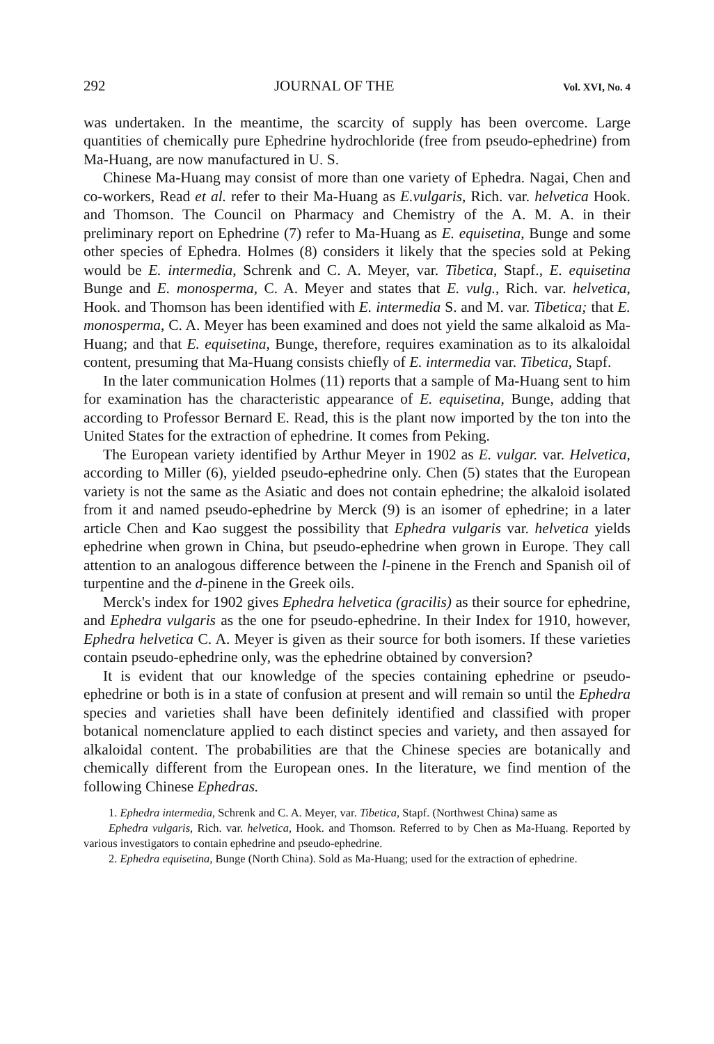292 JOURNAL OF THE Vol. XVI, No. 4
was undertaken. In the meantime, the scarcity of supply has been overcome. Large quantities of chemically pure Ephedrine hydrochloride (free from pseudo-ephedrine) from Ma-Huang, are now manufactured in U. S.
Chinese Ma-Huang may consist of more than one variety of Ephedra. Nagai, Chen and co-workers, Read et al. refer to their Ma-Huang as E.vulgaris, Rich. var. helvetica Hook. and Thomson. The Council on Pharmacy and Chemistry of the A. M. A. in their preliminary report on Ephedrine (7) refer to Ma-Huang as E. equisetina, Bunge and some other species of Ephedra. Holmes (8) considers it likely that the species sold at Peking would be E. intermedia, Schrenk and C. A. Meyer, var. Tibetica, Stapf., E. equisetina Bunge and E. monosperma, C. A. Meyer and states that E. vulg., Rich. var. helvetica, Hook. and Thomson has been identified with E. intermedia S. and M. var. Tibetica; that E. monosperma, C. A. Meyer has been examined and does not yield the same alkaloid as Ma-Huang; and that E. equisetina, Bunge, therefore, requires examination as to its alkaloidal content, presuming that Ma-Huang consists chiefly of E. intermedia var. Tibetica, Stapf.
In the later communication Holmes (11) reports that a sample of Ma-Huang sent to him for examination has the characteristic appearance of E. equisetina, Bunge, adding that according to Professor Bernard E. Read, this is the plant now imported by the ton into the United States for the extraction of ephedrine. It comes from Peking.
The European variety identified by Arthur Meyer in 1902 as E. vulgar. var. Helvetica, according to Miller (6), yielded pseudo-ephedrine only. Chen (5) states that the European variety is not the same as the Asiatic and does not contain ephedrine; the alkaloid isolated from it and named pseudo-ephedrine by Merck (9) is an isomer of ephedrine; in a later article Chen and Kao suggest the possibility that Ephedra vulgaris var. helvetica yields ephedrine when grown in China, but pseudo-ephedrine when grown in Europe. They call attention to an analogous difference between the l-pinene in the French and Spanish oil of turpentine and the d-pinene in the Greek oils.
Merck's index for 1902 gives Ephedra helvetica (gracilis) as their source for ephedrine, and Ephedra vulgaris as the one for pseudo-ephedrine. In their Index for 1910, however, Ephedra helvetica C. A. Meyer is given as their source for both isomers. If these varieties contain pseudo-ephedrine only, was the ephedrine obtained by conversion?
It is evident that our knowledge of the species containing ephedrine or pseudo-ephedrine or both is in a state of confusion at present and will remain so until the Ephedra species and varieties shall have been definitely identified and classified with proper botanical nomenclature applied to each distinct species and variety, and then assayed for alkaloidal content. The probabilities are that the Chinese species are botanically and chemically different from the European ones. In the literature, we find mention of the following Chinese Ephedras.
1. Ephedra intermedia, Schrenk and C. A. Meyer, var. Tibetica, Stapf. (Northwest China) same as
Ephedra vulgaris, Rich. var. helvetica, Hook. and Thomson. Referred to by Chen as Ma-Huang. Reported by various investigators to contain ephedrine and pseudo-ephedrine.
2. Ephedra equisetina, Bunge (North China). Sold as Ma-Huang; used for the extraction of ephedrine.